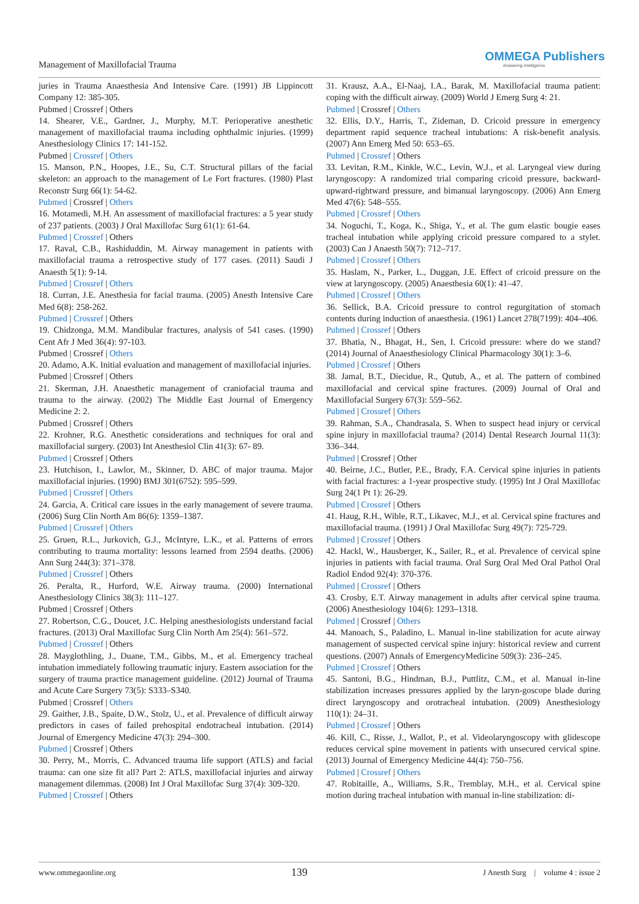Management of Maxillofacial Trauma
OMMEGA Publishers
Answering Intelligence
juries in Trauma Anaesthesia And Intensive Care. (1991) JB Lippincott Company 12: 385-305.
Pubmed | Crossref | Others
14. Shearer, V.E., Gardner, J., Murphy, M.T. Perioperative anesthetic management of maxillofacial trauma including ophthalmic injuries. (1999) Anesthesiology Clinics 17: 141-152.
Pubmed | Crossref | Others
15. Manson, P.N., Hoopes, J.E., Su, C.T. Structural pillars of the facial skeleton: an approach to the management of Le Fort fractures. (1980) Plast Reconstr Surg 66(1): 54-62.
Pubmed | Crossref | Others
16. Motamedi, M.H. An assessment of maxillofacial fractures: a 5 year study of 237 patients. (2003) J Oral Maxillofac Surg 61(1): 61-64.
Pubmed | Crossref | Others
17. Raval, C.B., Rashiduddin, M. Airway management in patients with maxillofacial trauma a retrospective study of 177 cases. (2011) Saudi J Anaesth 5(1): 9-14.
Pubmed | Crossref | Others
18. Curran, J.E. Anesthesia for facial trauma. (2005) Anesth Intensive Care Med 6(8): 258-262.
Pubmed | Crossref | Others
19. Chidzonga, M.M. Mandibular fractures, analysis of 541 cases. (1990) Cent Afr J Med 36(4): 97-103.
Pubmed | Crossref | Others
20. Adamo, A.K. Initial evaluation and management of maxillofacial injuries.
Pubmed | Crossref | Others
21. Skerman, J.H. Anaesthetic management of craniofacial trauma and trauma to the airway. (2002) The Middle East Journal of Emergency Medicine 2: 2.
Pubmed | Crossref | Others
22. Krohner, R.G. Anesthetic considerations and techniques for oral and maxillofacial surgery. (2003) Int Anesthesiol Clin 41(3): 67- 89.
Pubmed | Crossref | Others
23. Hutchison, I., Lawlor, M., Skinner, D. ABC of major trauma. Major maxillofacial injuries. (1990) BMJ 301(6752): 595–599.
Pubmed | Crossref | Others
24. Garcia, A. Critical care issues in the early management of severe trauma. (2006) Surg Clin North Am 86(6): 1359–1387.
Pubmed | Crossref | Others
25. Gruen, R.L., Jurkovich, G.J., McIntyre, L.K., et al. Patterns of errors contributing to trauma mortality: lessons learned from 2594 deaths. (2006) Ann Surg 244(3): 371–378.
Pubmed | Crossref | Others
26. Peralta, R., Hurford, W.E. Airway trauma. (2000) International Anesthesiology Clinics 38(3): 111–127.
Pubmed | Crossref | Others
27. Robertson, C.G., Doucet, J.C. Helping anesthesiologists understand facial fractures. (2013) Oral Maxillofac Surg Clin North Am 25(4): 561–572.
Pubmed | Crossref | Others
28. Mayglothling, J., Duane, T.M., Gibbs, M., et al. Emergency tracheal intubation immediately following traumatic injury. Eastern association for the surgery of trauma practice management guideline. (2012) Journal of Trauma and Acute Care Surgery 73(5): S333–S340.
Pubmed | Crossref | Others
29. Gaither, J.B., Spaite, D.W., Stolz, U., et al. Prevalence of difficult airway predictors in cases of failed prehospital endotracheal intubation. (2014) Journal of Emergency Medicine 47(3): 294–300.
Pubmed | Crossref | Others
30. Perry, M., Morris, C. Advanced trauma life support (ATLS) and facial trauma: can one size fit all? Part 2: ATLS, maxillofacial injuries and airway management dilemmas. (2008) Int J Oral Maxillofac Surg 37(4): 309-320.
Pubmed | Crossref | Others
31. Krausz, A.A., El-Naaj, I.A., Barak, M. Maxillofacial trauma patient: coping with the difficult airway. (2009) World J Emerg Surg 4: 21.
Pubmed | Crossref | Others
32. Ellis, D.Y., Harris, T., Zideman, D. Cricoid pressure in emergency department rapid sequence tracheal intubations: A risk-benefit analysis. (2007) Ann Emerg Med 50: 653–65.
Pubmed | Crossref | Others
33. Levitan, R.M., Kinkle, W.C., Levin, W.J., et al. Laryngeal view during laryngoscopy: A randomized trial comparing cricoid pressure, backward-upward-rightward pressure, and bimanual laryngoscopy. (2006) Ann Emerg Med 47(6): 548–555.
Pubmed | Crossref | Others
34. Noguchi, T., Koga, K., Shiga, Y., et al. The gum elastic bougie eases tracheal intubation while applying cricoid pressure compared to a stylet. (2003) Can J Anaesth 50(7): 712–717.
Pubmed | Crossref | Others
35. Haslam, N., Parker, L., Duggan, J.E. Effect of cricoid pressure on the view at laryngoscopy. (2005) Anaesthesia 60(1): 41–47.
Pubmed | Crossref | Others
36. Sellick, B.A. Cricoid pressure to control regurgitation of stomach contents during induction of anaesthesia. (1961) Lancet 278(7199): 404–406.
Pubmed | Crossref | Others
37. Bhatia, N., Bhagat, H., Sen, I. Cricoid pressure: where do we stand? (2014) Journal of Anaesthesiology Clinical Pharmacology 30(1): 3–6.
Pubmed | Crossref | Others
38. Jamal, B.T., Diecidue, R., Qutub, A., et al. The pattern of combined maxillofacial and cervical spine fractures. (2009) Journal of Oral and Maxillofacial Surgery 67(3): 559–562.
Pubmed | Crossref | Others
39. Rahman, S.A., Chandrasala, S. When to suspect head injury or cervical spine injury in maxillofacial trauma? (2014) Dental Research Journal 11(3): 336–344.
Pubmed | Crossref | Other
40. Beirne, J.C., Butler, P.E., Brady, F.A. Cervical spine injuries in patients with facial fractures: a 1-year prospective study. (1995) Int J Oral Maxillofac Surg 24(1 Pt 1): 26-29.
Pubmed | Crossref | Others
41. Haug, R.H., Wible, R.T., Likavec, M.J., et al. Cervical spine fractures and maxillofacial trauma. (1991) J Oral Maxillofac Surg 49(7): 725-729.
Pubmed | Crossref | Others
42. Hackl, W., Hausberger, K., Sailer, R., et al. Prevalence of cervical spine injuries in patients with facial trauma. Oral Surg Oral Med Oral Pathol Oral Radiol Endod 92(4): 370-376.
Pubmed | Crossref | Others
43. Crosby, E.T. Airway management in adults after cervical spine trauma. (2006) Anesthesiology 104(6): 1293–1318.
Pubmed | Crossref | Others
44. Manoach, S., Paladino, L. Manual in-line stabilization for acute airway management of suspected cervical spine injury: historical review and current questions. (2007) Annals of EmergencyMedicine 509(3): 236–245.
Pubmed | Crossref | Others
45. Santoni, B.G., Hindman, B.J., Puttlitz, C.M., et al. Manual in-line stabilization increases pressures applied by the laryn-goscope blade during direct laryngoscopy and orotracheal intubation. (2009) Anesthesiology 110(1): 24–31.
Pubmed | Crossref | Others
46. Kill, C., Risse, J., Wallot, P., et al. Videolaryngoscopy with glidescope reduces cervical spine movement in patients with unsecured cervical spine. (2013) Journal of Emergency Medicine 44(4): 750–756.
Pubmed | Crossref | Others
47. Robitaille, A., Williams, S.R., Tremblay, M.H., et al. Cervical spine motion during tracheal intubation with manual in-line stabilization: di-
www.ommegaonline.org 139 J Anesth Surg | volume 4 : issue 2